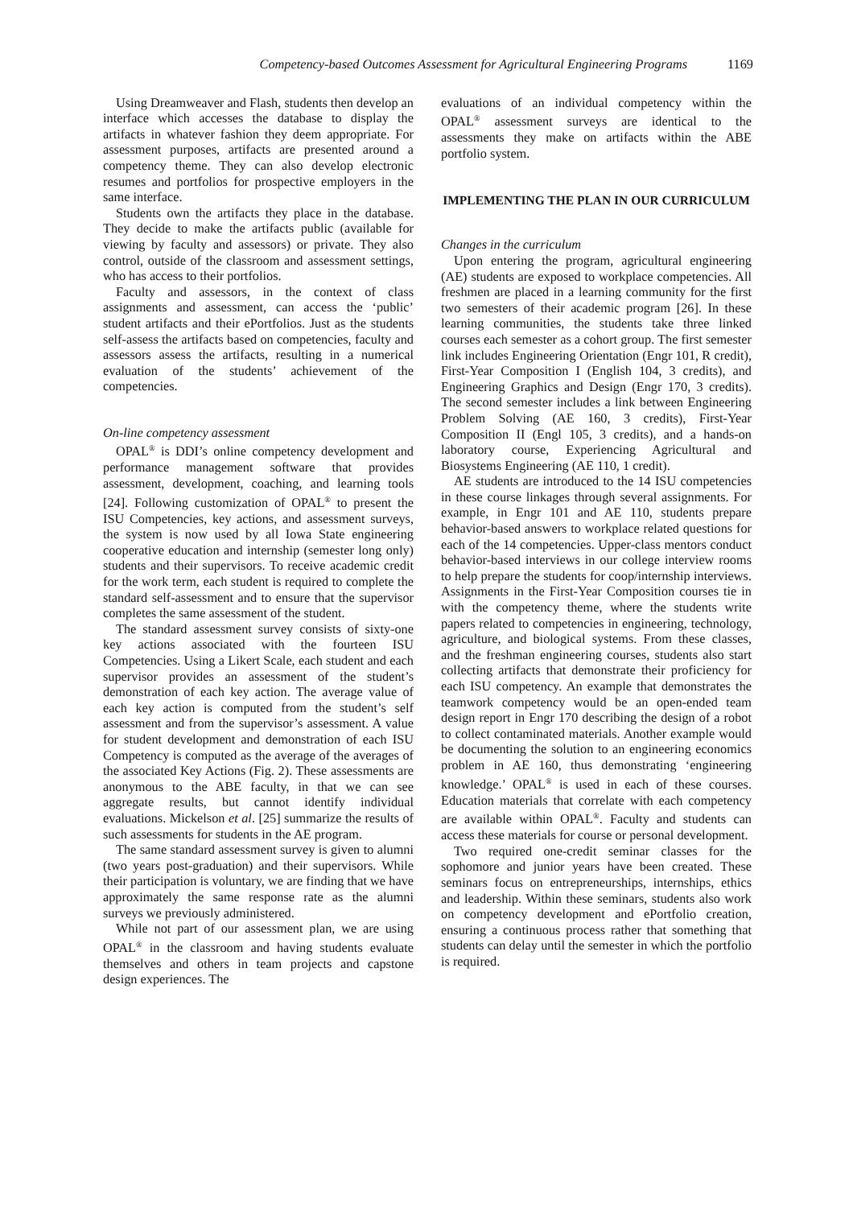Competency-based Outcomes Assessment for Agricultural Engineering Programs 1169
Using Dreamweaver and Flash, students then develop an interface which accesses the database to display the artifacts in whatever fashion they deem appropriate. For assessment purposes, artifacts are presented around a competency theme. They can also develop electronic resumes and portfolios for prospective employers in the same interface.
Students own the artifacts they place in the database. They decide to make the artifacts public (available for viewing by faculty and assessors) or private. They also control, outside of the classroom and assessment settings, who has access to their portfolios.
Faculty and assessors, in the context of class assignments and assessment, can access the ‘public’ student artifacts and their ePortfolios. Just as the students self-assess the artifacts based on competencies, faculty and assessors assess the artifacts, resulting in a numerical evaluation of the students’ achievement of the competencies.
On-line competency assessment
OPAL<sup>®</sup> is DDI’s online competency development and performance management software that provides assessment, development, coaching, and learning tools [24]. Following customization of OPAL<sup>®</sup> to present the ISU Competencies, key actions, and assessment surveys, the system is now used by all Iowa State engineering cooperative education and internship (semester long only) students and their supervisors. To receive academic credit for the work term, each student is required to complete the standard self-assessment and to ensure that the supervisor completes the same assessment of the student.
The standard assessment survey consists of sixty-one key actions associated with the fourteen ISU Competencies. Using a Likert Scale, each student and each supervisor provides an assessment of the student’s demonstration of each key action. The average value of each key action is computed from the student’s self assessment and from the supervisor’s assessment. A value for student development and demonstration of each ISU Competency is computed as the average of the averages of the associated Key Actions (Fig. 2). These assessments are anonymous to the ABE faculty, in that we can see aggregate results, but cannot identify individual evaluations. Mickelson et al. [25] summarize the results of such assessments for students in the AE program.
The same standard assessment survey is given to alumni (two years post-graduation) and their supervisors. While their participation is voluntary, we are finding that we have approximately the same response rate as the alumni surveys we previously administered.
While not part of our assessment plan, we are using OPAL<sup>®</sup> in the classroom and having students evaluate themselves and others in team projects and capstone design experiences. The
evaluations of an individual competency within the OPAL<sup>®</sup> assessment surveys are identical to the assessments they make on artifacts within the ABE portfolio system.
IMPLEMENTING THE PLAN IN OUR CURRICULUM
Changes in the curriculum
Upon entering the program, agricultural engineering (AE) students are exposed to workplace competencies. All freshmen are placed in a learning community for the first two semesters of their academic program [26]. In these learning communities, the students take three linked courses each semester as a cohort group. The first semester link includes Engineering Orientation (Engr 101, R credit), First-Year Composition I (English 104, 3 credits), and Engineering Graphics and Design (Engr 170, 3 credits). The second semester includes a link between Engineering Problem Solving (AE 160, 3 credits), First-Year Composition II (Engl 105, 3 credits), and a hands-on laboratory course, Experiencing Agricultural and Biosystems Engineering (AE 110, 1 credit).
AE students are introduced to the 14 ISU competencies in these course linkages through several assignments. For example, in Engr 101 and AE 110, students prepare behavior-based answers to workplace related questions for each of the 14 competencies. Upper-class mentors conduct behavior-based interviews in our college interview rooms to help prepare the students for coop/internship interviews. Assignments in the First-Year Composition courses tie in with the competency theme, where the students write papers related to competencies in engineering, technology, agriculture, and biological systems. From these classes, and the freshman engineering courses, students also start collecting artifacts that demonstrate their proficiency for each ISU competency. An example that demonstrates the teamwork competency would be an open-ended team design report in Engr 170 describing the design of a robot to collect contaminated materials. Another example would be documenting the solution to an engineering economics problem in AE 160, thus demonstrating ‘engineering knowledge.’ OPAL<sup>®</sup> is used in each of these courses. Education materials that correlate with each competency are available within OPAL<sup>®</sup>. Faculty and students can access these materials for course or personal development.
Two required one-credit seminar classes for the sophomore and junior years have been created. These seminars focus on entrepreneurships, internships, ethics and leadership. Within these seminars, students also work on competency development and ePortfolio creation, ensuring a continuous process rather that something that students can delay until the semester in which the portfolio is required.